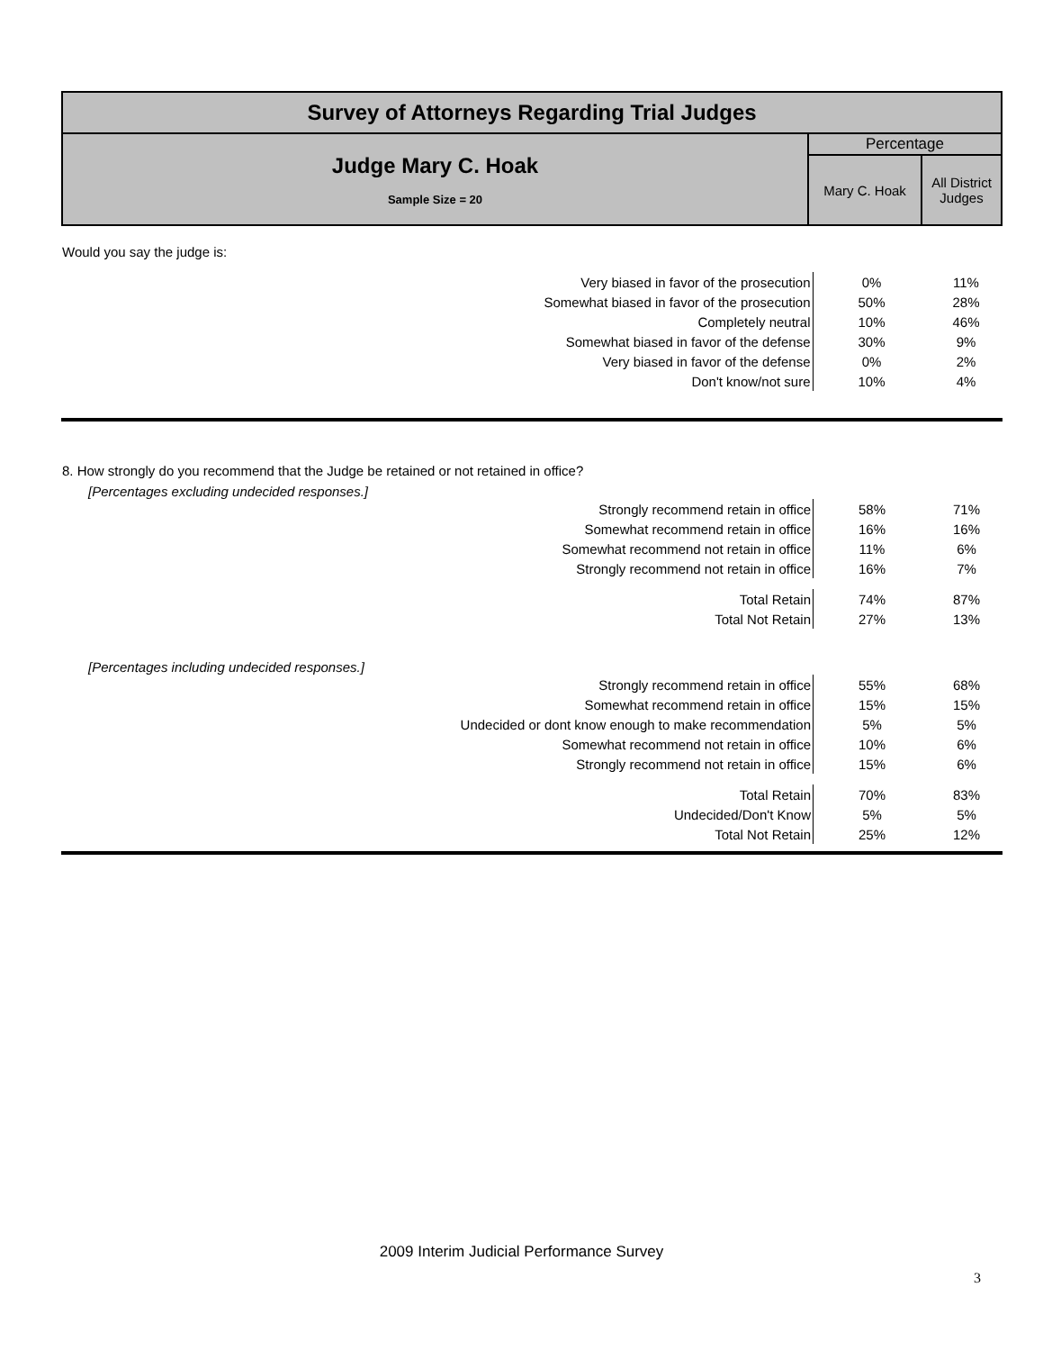| Survey of Attorneys Regarding Trial Judges | | |
| Judge Mary C. Hoak Sample Size = 20 | Percentage | |
| | Mary C. Hoak | All District Judges |
Would you say the judge is:
| Very biased in favor of the prosecution | 0% | 11% |
| Somewhat biased in favor of the prosecution | 50% | 28% |
| Completely neutral | 10% | 46% |
| Somewhat biased in favor of the defense | 30% | 9% |
| Very biased in favor of the defense | 0% | 2% |
| Don't know/not sure | 10% | 4% |
8. How strongly do you recommend that the Judge be retained or not retained in office?
[Percentages excluding undecided responses.]
| Strongly recommend retain in office | 58% | 71% |
| Somewhat recommend retain in office | 16% | 16% |
| Somewhat recommend not retain in office | 11% | 6% |
| Strongly recommend not retain in office | 16% | 7% |
| Total Retain | 74% | 87% |
| Total Not Retain | 27% | 13% |
[Percentages including undecided responses.]
| Strongly recommend retain in office | 55% | 68% |
| Somewhat recommend retain in office | 15% | 15% |
| Undecided or dont know enough to make recommendation | 5% | 5% |
| Somewhat recommend not retain in office | 10% | 6% |
| Strongly recommend not retain in office | 15% | 6% |
| Total Retain | 70% | 83% |
| Undecided/Don't Know | 5% | 5% |
| Total Not Retain | 25% | 12% |
2009 Interim Judicial Performance Survey
3